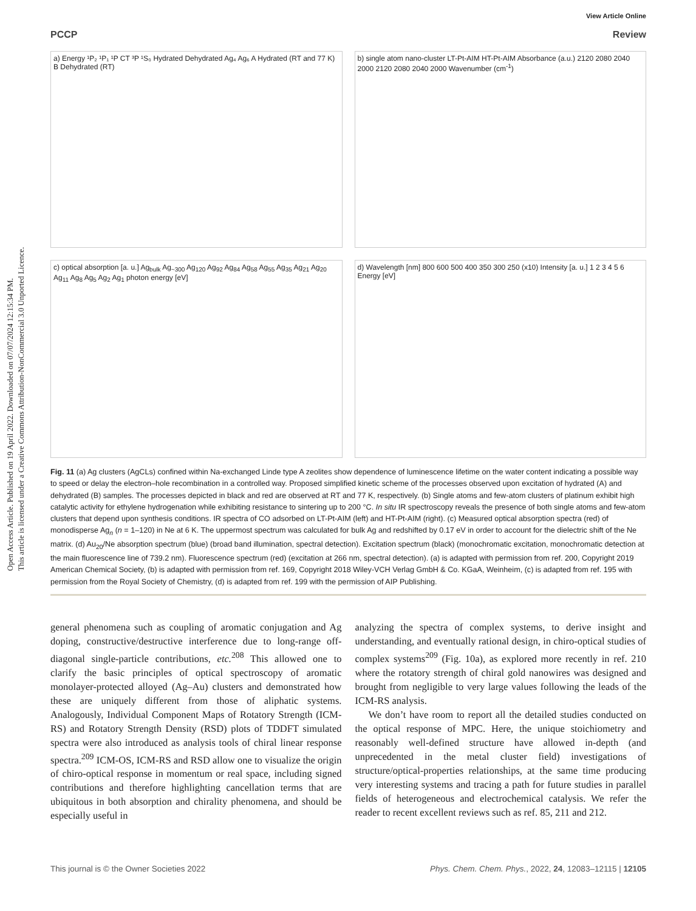Open Access Article. Published on 19 April 2022. Downloaded on 07/07/2024 12:15:34 PM.
This article is licensed under a Creative Commons Attribution-NonCommercial 3.0 Unported Licence.
View Article Online
PCCP Review
a) Energy ¹P₂ ¹P₁ ¹P CT ³P ¹S₀ Hydrated Dehydrated Ag₄ Ag₆ A Hydrated (RT and 77 K) B Dehydrated (RT)
b) single atom nano-cluster LT-Pt-AIM HT-Pt-AIM Absorbance (a.u.) 2120 2080 2040 2000 2120 2080 2040 2000 Wavenumber (cm<sup>-1</sup>)
c) optical absorption [a. u.] Ag<sub>bulk</sub> Ag<sub>~300</sub> Ag<sub>120</sub> Ag<sub>92</sub> Ag<sub>84</sub> Ag<sub>58</sub> Ag<sub>55</sub> Ag<sub>35</sub> Ag<sub>21</sub> Ag<sub>20</sub> Ag<sub>11</sub> Ag<sub>8</sub> Ag<sub>5</sub> Ag<sub>2</sub> Ag<sub>1</sub> photon energy [eV]
d) Wavelength [nm] 800 600 500 400 350 300 250 (x10) Intensity [a. u.] 1 2 3 4 5 6 Energy [eV]
Fig. 11 (a) Ag clusters (AgCLs) confined within Na-exchanged Linde type A zeolites show dependence of luminescence lifetime on the water content indicating a possible way to speed or delay the electron–hole recombination in a controlled way. Proposed simplified kinetic scheme of the processes observed upon excitation of hydrated (A) and dehydrated (B) samples. The processes depicted in black and red are observed at RT and 77 K, respectively. (b) Single atoms and few-atom clusters of platinum exhibit high catalytic activity for ethylene hydrogenation while exhibiting resistance to sintering up to 200 °C. In situ IR spectroscopy reveals the presence of both single atoms and few-atom clusters that depend upon synthesis conditions. IR spectra of CO adsorbed on LT-Pt-AIM (left) and HT-Pt-AIM (right). (c) Measured optical absorption spectra (red) of monodisperse Ag<sub>n</sub> (n = 1–120) in Ne at 6 K. The uppermost spectrum was calculated for bulk Ag and redshifted by 0.17 eV in order to account for the dielectric shift of the Ne matrix. (d) Au<sub>20</sub>/Ne absorption spectrum (blue) (broad band illumination, spectral detection). Excitation spectrum (black) (monochromatic excitation, monochromatic detection at the main fluorescence line of 739.2 nm). Fluorescence spectrum (red) (excitation at 266 nm, spectral detection). (a) is adapted with permission from ref. 200, Copyright 2019 American Chemical Society, (b) is adapted with permission from ref. 169, Copyright 2018 Wiley-VCH Verlag GmbH & Co. KGaA, Weinheim, (c) is adapted from ref. 195 with permission from the Royal Society of Chemistry, (d) is adapted from ref. 199 with the permission of AIP Publishing.
general phenomena such as coupling of aromatic conjugation and Ag doping, constructive/destructive interference due to long-range off-diagonal single-particle contributions, etc.<sup>208</sup> This allowed one to clarify the basic principles of optical spectroscopy of aromatic monolayer-protected alloyed (Ag–Au) clusters and demonstrated how these are uniquely different from those of aliphatic systems. Analogously, Individual Component Maps of Rotatory Strength (ICM-RS) and Rotatory Strength Density (RSD) plots of TDDFT simulated spectra were also introduced as analysis tools of chiral linear response spectra.<sup>209</sup> ICM-OS, ICM-RS and RSD allow one to visualize the origin of chiro-optical response in momentum or real space, including signed contributions and therefore highlighting cancellation terms that are ubiquitous in both absorption and chirality phenomena, and should be especially useful in
analyzing the spectra of complex systems, to derive insight and understanding, and eventually rational design, in chiro-optical studies of complex systems<sup>209</sup> (Fig. 10a), as explored more recently in ref. 210 where the rotatory strength of chiral gold nanowires was designed and brought from negligible to very large values following the leads of the ICM-RS analysis.
We don’t have room to report all the detailed studies conducted on the optical response of MPC. Here, the unique stoichiometry and reasonably well-defined structure have allowed in-depth (and unprecedented in the metal cluster field) investigations of structure/optical-properties relationships, at the same time producing very interesting systems and tracing a path for future studies in parallel fields of heterogeneous and electrochemical catalysis. We refer the reader to recent excellent reviews such as ref. 85, 211 and 212.
This journal is © the Owner Societies 2022 Phys. Chem. Chem. Phys., 2022, 24, 12083–12115 | 12105